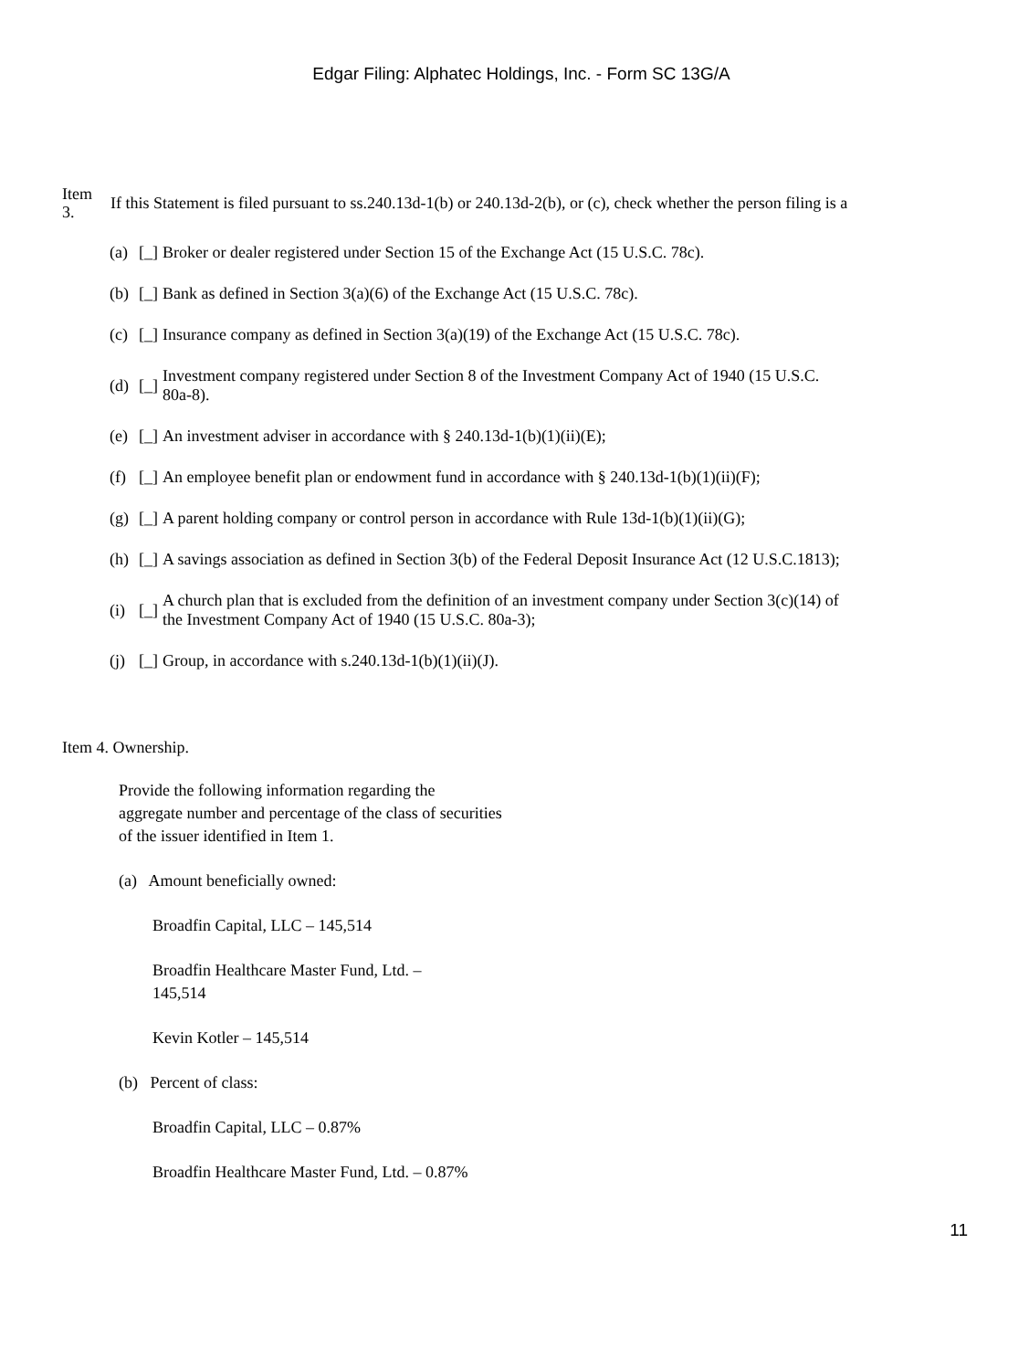Edgar Filing: Alphatec Holdings, Inc. - Form SC 13G/A
| Item 3. | If this Statement is filed pursuant to ss.240.13d-1(b) or 240.13d-2(b), or (c), check whether the person filing is a |
| (a) | [_] | Broker or dealer registered under Section 15 of the Exchange Act (15 U.S.C. 78c). |
| (b) | [_] | Bank as defined in Section 3(a)(6) of the Exchange Act (15 U.S.C. 78c). |
| (c) | [_] | Insurance company as defined in Section 3(a)(19) of the Exchange Act (15 U.S.C. 78c). |
| (d) | [_] | Investment company registered under Section 8 of the Investment Company Act of 1940 (15 U.S.C. 80a-8). |
| (e) | [_] | An investment adviser in accordance with § 240.13d-1(b)(1)(ii)(E); |
| (f) | [_] | An employee benefit plan or endowment fund in accordance with § 240.13d-1(b)(1)(ii)(F); |
| (g) | [_] | A parent holding company or control person in accordance with Rule 13d-1(b)(1)(ii)(G); |
| (h) | [_] | A savings association as defined in Section 3(b) of the Federal Deposit Insurance Act (12 U.S.C.1813); |
| (i) | [_] | A church plan that is excluded from the definition of an investment company under Section 3(c)(14) of the Investment Company Act of 1940 (15 U.S.C. 80a-3); |
| (j) | [_] | Group, in accordance with s.240.13d-1(b)(1)(ii)(J). |
Item 4. Ownership.
Provide the following information regarding the aggregate number and percentage of the class of securities of the issuer identified in Item 1.
(a) Amount beneficially owned:
Broadfin Capital, LLC – 145,514
Broadfin Healthcare Master Fund, Ltd. –
145,514
Kevin Kotler – 145,514
(b) Percent of class:
Broadfin Capital, LLC – 0.87%
Broadfin Healthcare Master Fund, Ltd. – 0.87%
11